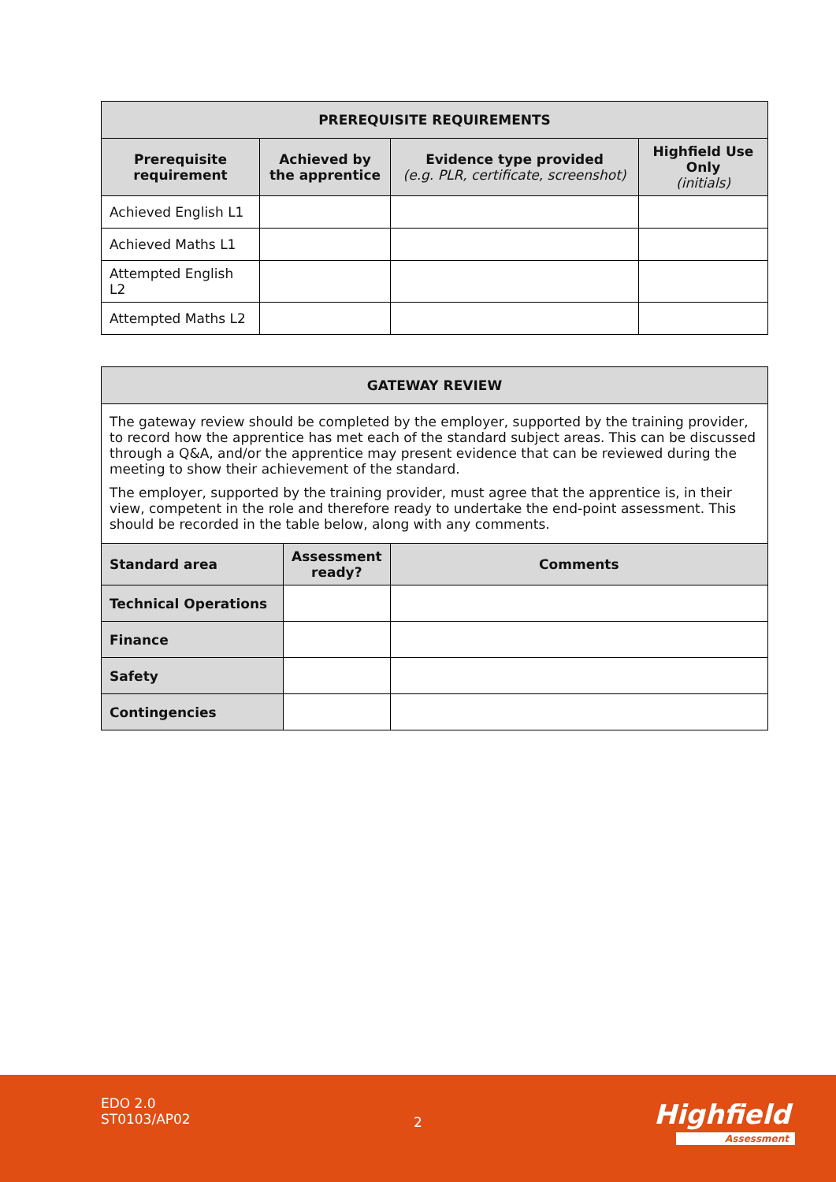| PREREQUISITE REQUIREMENTS | | | |
| --- | --- | --- | --- |
| Prerequisite requirement | Achieved by the apprentice | Evidence type provided (e.g. PLR, certificate, screenshot) | Highfield Use Only (initials) |
| Achieved English L1 | | | |
| Achieved Maths L1 | | | |
| Attempted English L2 | | | |
| Attempted Maths L2 | | | |
| GATEWAY REVIEW | | |
| --- | --- | --- |
| The gateway review should be completed by the employer, supported by the training provider, to record how the apprentice has met each of the standard subject areas. This can be discussed through a Q&A, and/or the apprentice may present evidence that can be reviewed during the meeting to show their achievement of the standard. The employer, supported by the training provider, must agree that the apprentice is, in their view, competent in the role and therefore ready to undertake the end-point assessment. This should be recorded in the table below, along with any comments. | | |
| Standard area | Assessment ready? | Comments |
| Technical Operations | | |
| Finance | | |
| Safety | | |
| Contingencies | | |
EDO 2.0
ST0103/AP02
2 Highfield
Assessment